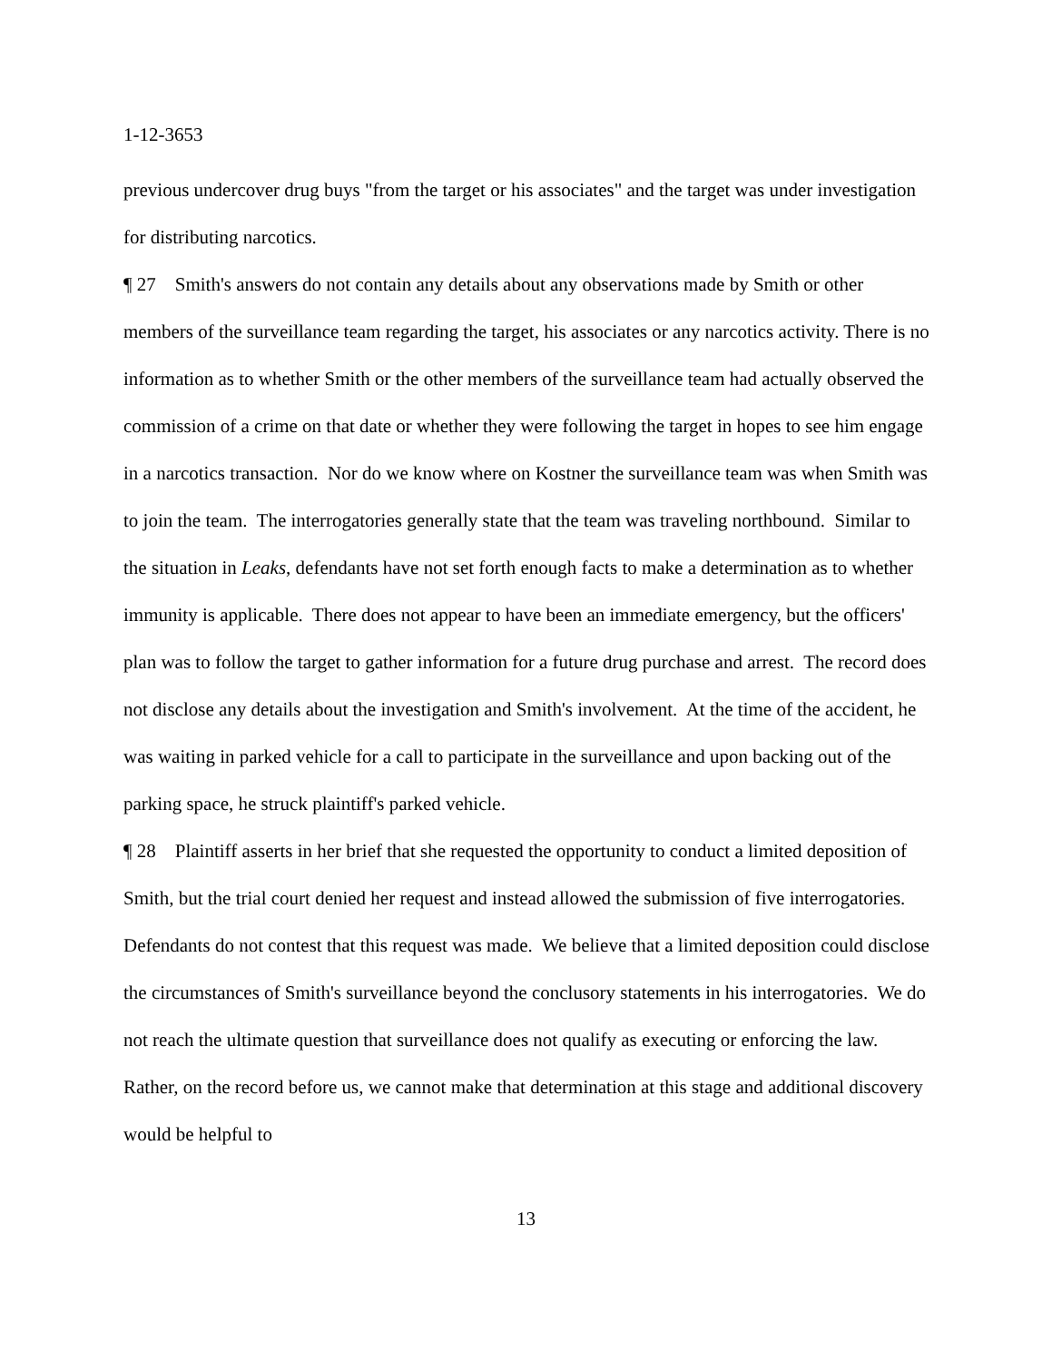1-12-3653
previous undercover drug buys "from the target or his associates" and the target was under investigation for distributing narcotics.
¶ 27 Smith's answers do not contain any details about any observations made by Smith or other members of the surveillance team regarding the target, his associates or any narcotics activity. There is no information as to whether Smith or the other members of the surveillance team had actually observed the commission of a crime on that date or whether they were following the target in hopes to see him engage in a narcotics transaction. Nor do we know where on Kostner the surveillance team was when Smith was to join the team. The interrogatories generally state that the team was traveling northbound. Similar to the situation in Leaks, defendants have not set forth enough facts to make a determination as to whether immunity is applicable. There does not appear to have been an immediate emergency, but the officers' plan was to follow the target to gather information for a future drug purchase and arrest. The record does not disclose any details about the investigation and Smith's involvement. At the time of the accident, he was waiting in parked vehicle for a call to participate in the surveillance and upon backing out of the parking space, he struck plaintiff's parked vehicle.
¶ 28 Plaintiff asserts in her brief that she requested the opportunity to conduct a limited deposition of Smith, but the trial court denied her request and instead allowed the submission of five interrogatories. Defendants do not contest that this request was made. We believe that a limited deposition could disclose the circumstances of Smith's surveillance beyond the conclusory statements in his interrogatories. We do not reach the ultimate question that surveillance does not qualify as executing or enforcing the law. Rather, on the record before us, we cannot make that determination at this stage and additional discovery would be helpful to
13